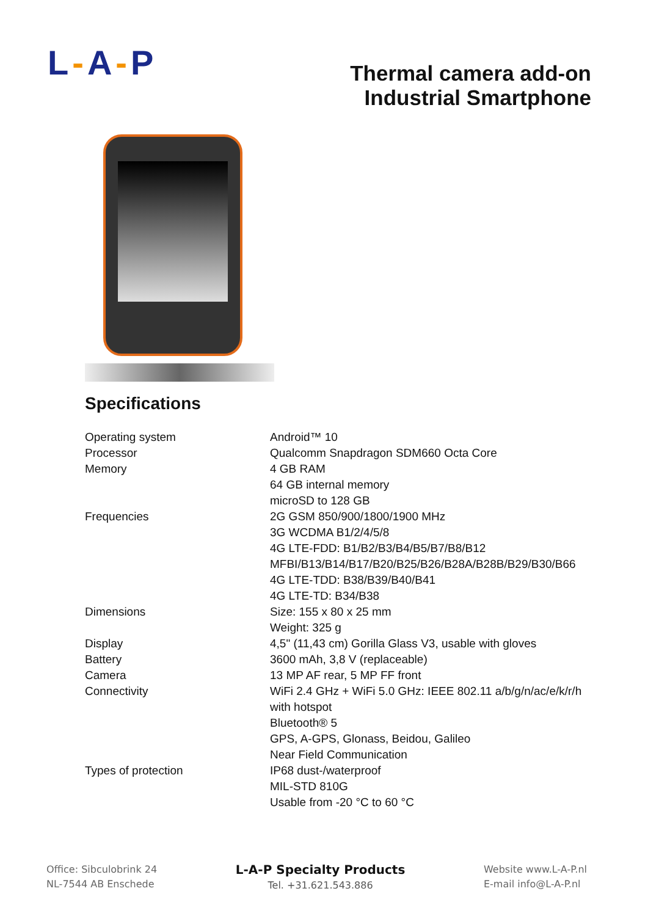L-A-P
Thermal camera add-on
Industrial Smartphone
Specifications
| Operating system | Android™ 10 |
| Processor | Qualcomm Snapdragon SDM660 Octa Core |
| Memory | 4 GB RAM 64 GB internal memory microSD to 128 GB |
| Frequencies | 2G GSM 850/900/1800/1900 MHz 3G WCDMA B1/2/4/5/8 4G LTE-FDD: B1/B2/B3/B4/B5/B7/B8/B12 MFBI/B13/B14/B17/B20/B25/B26/B28A/B28B/B29/B30/B66 4G LTE-TDD: B38/B39/B40/B41 4G LTE-TD: B34/B38 |
| Dimensions | Size: 155 x 80 x 25 mm Weight: 325 g |
| Display | 4,5" (11,43 cm) Gorilla Glass V3, usable with gloves |
| Battery | 3600 mAh, 3,8 V (replaceable) |
| Camera | 13 MP AF rear, 5 MP FF front |
| Connectivity | WiFi 2.4 GHz + WiFi 5.0 GHz: IEEE 802.11 a/b/g/n/ac/e/k/r/h with hotspot Bluetooth® 5 GPS, A-GPS, Glonass, Beidou, Galileo Near Field Communication |
| Types of protection | IP68 dust-/waterproof MIL-STD 810G Usable from -20 °C to 60 °C |
Office: Sibculobrink 24
NL-7544 AB Enschede
L-A-P Specialty Products
Tel. +31.621.543.886
Website www.L-A-P.nl
E-mail info@L-A-P.nl